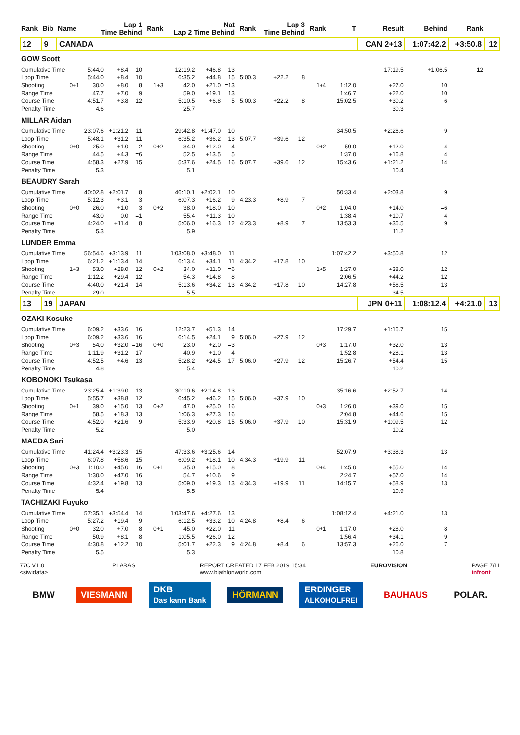| Rank | Bib | Name | Lap 1 Time Behind | | | Rank | Nat Lap 2 Time Behind | | | Rank | Lap 3 Time Behind | | Rank | T | Result | Behind | Rank | |
| --- | --- | --- | --- | --- | --- | --- | --- | --- | --- | --- | --- | --- | --- | --- | --- | --- | --- | --- |
| 12 | 9 | CANADA | | | | | | | | | | | | | CAN 2+13 | 1:07:42.2 | +3:50.8 | 12 |
| GOW Scott | | | | | | | | | | | | | | | | | | |
| Cumulative Time | | | 5:44.0 | +8.4 | 10 | | 12:19.2 | +46.8 | 13 | | | | | | 17:19.5 | +1:06.5 | 12 | |
| Loop Time | | | 5:44.0 | +8.4 | 10 | | 6:35.2 | +44.8 | 15 | 5:00.3 | +22.2 | 8 | | | | | | |
| Shooting | | 0+1 | 30.0 | +8.0 | 8 | 1+3 | 42.0 | +21.0 | =13 | | | | 1+4 | 1:12.0 | +27.0 | 10 | | |
| Range Time | | | 47.7 | +7.0 | 9 | | 59.0 | +19.1 | 13 | | | | | 1:46.7 | +22.0 | 10 | | |
| Course Time | | | 4:51.7 | +3.8 | 12 | | 5:10.5 | +6.8 | 5 | 5:00.3 | +22.2 | 8 | | 15:02.5 | +30.2 | 6 | | |
| Penalty Time | | | 4.6 | | | | 25.7 | | | | | | | | 30.3 | | | |
| MILLAR Aidan | | | | | | | | | | | | | | | | | | |
| Cumulative Time | | | 23:07.6 | +1:21.2 | 11 | | 29:42.8 | +1:47.0 | 10 | | | | | 34:50.5 | +2:26.6 | 9 | | |
| Loop Time | | | 5:48.1 | +31.2 | 11 | | 6:35.2 | +36.2 | 13 | 5:07.7 | +39.6 | 12 | | | | | | |
| Shooting | | 0+0 | 25.0 | +1.0 | =2 | 0+2 | 34.0 | +12.0 | =4 | | | | 0+2 | 59.0 | +12.0 | 4 | | |
| Range Time | | | 44.5 | +4.3 | =6 | | 52.5 | +13.5 | 5 | | | | | 1:37.0 | +16.8 | 4 | | |
| Course Time | | | 4:58.3 | +27.9 | 15 | | 5:37.6 | +24.5 | 16 | 5:07.7 | +39.6 | 12 | | 15:43.6 | +1:21.2 | 14 | | |
| Penalty Time | | | 5.3 | | | | 5.1 | | | | | | | | 10.4 | | | |
| BEAUDRY Sarah | | | | | | | | | | | | | | | | | | |
| Cumulative Time | | | 40:02.8 | +2:01.7 | 8 | | 46:10.1 | +2:02.1 | 10 | | | | | 50:33.4 | +2:03.8 | 9 | | |
| Loop Time | | | 5:12.3 | +3.1 | 3 | | 6:07.3 | +16.2 | 9 | 4:23.3 | +8.9 | 7 | | | | | | |
| Shooting | | 0+0 | 26.0 | +1.0 | 3 | 0+2 | 38.0 | +18.0 | 10 | | | | 0+2 | 1:04.0 | +14.0 | =6 | | |
| Range Time | | | 43.0 | 0.0 | =1 | | 55.4 | +11.3 | 10 | | | | | 1:38.4 | +10.7 | 4 | | |
| Course Time | | | 4:24.0 | +11.4 | 8 | | 5:06.0 | +16.3 | 12 | 4:23.3 | +8.9 | 7 | | 13:53.3 | +36.5 | 9 | | |
| Penalty Time | | | 5.3 | | | | 5.9 | | | | | | | | 11.2 | | | |
| LUNDER Emma | | | | | | | | | | | | | | | | | | |
| Cumulative Time | | | 56:54.6 | +3:13.9 | 11 | | 1:03:08.0 | +3:48.0 | 11 | | | | | 1:07:42.2 | +3:50.8 | 12 | | |
| Loop Time | | | 6:21.2 | +1:13.4 | 14 | | 6:13.4 | +34.1 | 11 | 4:34.2 | +17.8 | 10 | | | | | | |
| Shooting | | 1+3 | 53.0 | +28.0 | 12 | 0+2 | 34.0 | +11.0 | =6 | | | | 1+5 | 1:27.0 | +38.0 | 12 | | |
| Range Time | | | 1:12.2 | +29.4 | 12 | | 54.3 | +14.8 | 8 | | | | | 2:06.5 | +44.2 | 12 | | |
| Course Time | | | 4:40.0 | +21.4 | 14 | | 5:13.6 | +34.2 | 13 | 4:34.2 | +17.8 | 10 | | 14:27.8 | +56.5 | 13 | | |
| Penalty Time | | | 29.0 | | | | 5.5 | | | | | | | | 34.5 | | | |
| 13 | 19 | JAPAN | | | | | | | | | | | | | JPN 0+11 | 1:08:12.4 | +4:21.0 | 13 |
| OZAKI Kosuke | | | | | | | | | | | | | | | | | | |
| Cumulative Time | | | 6:09.2 | +33.6 | 16 | | 12:23.7 | +51.3 | 14 | | | | | 17:29.7 | +1:16.7 | 15 | | |
| Loop Time | | | 6:09.2 | +33.6 | 16 | | 6:14.5 | +24.1 | 9 | 5:06.0 | +27.9 | 12 | | | | | | |
| Shooting | | 0+3 | 54.0 | +32.0 | =16 | 0+0 | 23.0 | +2.0 | =3 | | | | 0+3 | 1:17.0 | +32.0 | 13 | | |
| Range Time | | | 1:11.9 | +31.2 | 17 | | 40.9 | +1.0 | 4 | | | | | 1:52.8 | +28.1 | 13 | | |
| Course Time | | | 4:52.5 | +4.6 | 13 | | 5:28.2 | +24.5 | 17 | 5:06.0 | +27.9 | 12 | | 15:26.7 | +54.4 | 15 | | |
| Penalty Time | | | 4.8 | | | | 5.4 | | | | | | | | 10.2 | | | |
| KOBONOKI Tsukasa | | | | | | | | | | | | | | | | | | |
| Cumulative Time | | | 23:25.4 | +1:39.0 | 13 | | 30:10.6 | +2:14.8 | 13 | | | | | 35:16.6 | +2:52.7 | 14 | | |
| Loop Time | | | 5:55.7 | +38.8 | 12 | | 6:45.2 | +46.2 | 15 | 5:06.0 | +37.9 | 10 | | | | | | |
| Shooting | | 0+1 | 39.0 | +15.0 | 13 | 0+2 | 47.0 | +25.0 | 16 | | | | 0+3 | 1:26.0 | +39.0 | 15 | | |
| Range Time | | | 58.5 | +18.3 | 13 | | 1:06.3 | +27.3 | 16 | | | | | 2:04.8 | +44.6 | 15 | | |
| Course Time | | | 4:52.0 | +21.6 | 9 | | 5:33.9 | +20.8 | 15 | 5:06.0 | +37.9 | 10 | | 15:31.9 | +1:09.5 | 12 | | |
| Penalty Time | | | 5.2 | | | | 5.0 | | | | | | | | 10.2 | | | |
| MAEDA Sari | | | | | | | | | | | | | | | | | | |
| Cumulative Time | | | 41:24.4 | +3:23.3 | 15 | | 47:33.6 | +3:25.6 | 14 | | | | | 52:07.9 | +3:38.3 | 13 | | |
| Loop Time | | | 6:07.8 | +58.6 | 15 | | 6:09.2 | +18.1 | 10 | 4:34.3 | +19.9 | 11 | | | | | | |
| Shooting | | 0+3 | 1:10.0 | +45.0 | 16 | 0+1 | 35.0 | +15.0 | 8 | | | | 0+4 | 1:45.0 | +55.0 | 14 | | |
| Range Time | | | 1:30.0 | +47.0 | 16 | | 54.7 | +10.6 | 9 | | | | | 2:24.7 | +57.0 | 14 | | |
| Course Time | | | 4:32.4 | +19.8 | 13 | | 5:09.0 | +19.3 | 13 | 4:34.3 | +19.9 | 11 | | 14:15.7 | +58.9 | 13 | | |
| Penalty Time | | | 5.4 | | | | 5.5 | | | | | | | | 10.9 | | | |
| TACHIZAKI Fuyuko | | | | | | | | | | | | | | | | | | |
| Cumulative Time | | | 57:35.1 | +3:54.4 | 14 | | 1:03:47.6 | +4:27.6 | 13 | | | | | 1:08:12.4 | +4:21.0 | 13 | | |
| Loop Time | | | 5:27.2 | +19.4 | 9 | | 6:12.5 | +33.2 | 10 | 4:24.8 | +8.4 | 6 | | | | | | |
| Shooting | | 0+0 | 32.0 | +7.0 | 8 | 0+1 | 45.0 | +22.0 | 11 | | | | 0+1 | 1:17.0 | +28.0 | 8 | | |
| Range Time | | | 50.9 | +8.1 | 8 | | 1:05.5 | +26.0 | 12 | | | | | 1:56.4 | +34.1 | 9 | | |
| Course Time | | | 4:30.8 | +12.2 | 10 | | 5:01.7 | +22.3 | 9 | 4:24.8 | +8.4 | 6 | | 13:57.3 | +26.0 | 7 | | |
| Penalty Time | | | 5.5 | | | | 5.3 | | | | | | | | 10.8 | | | |
77C V1.0
<siwidata> PLARAS REPORT CREATED 17 FEB 2019 15:34
www.biathlonworld.com EUROVISION PAGE 7/11
infront
BMW VIESMANN DKB
Das kann Bank HÖRMANN ERDINGER
ALKOHOLFREI BAUHAUS POLAR.